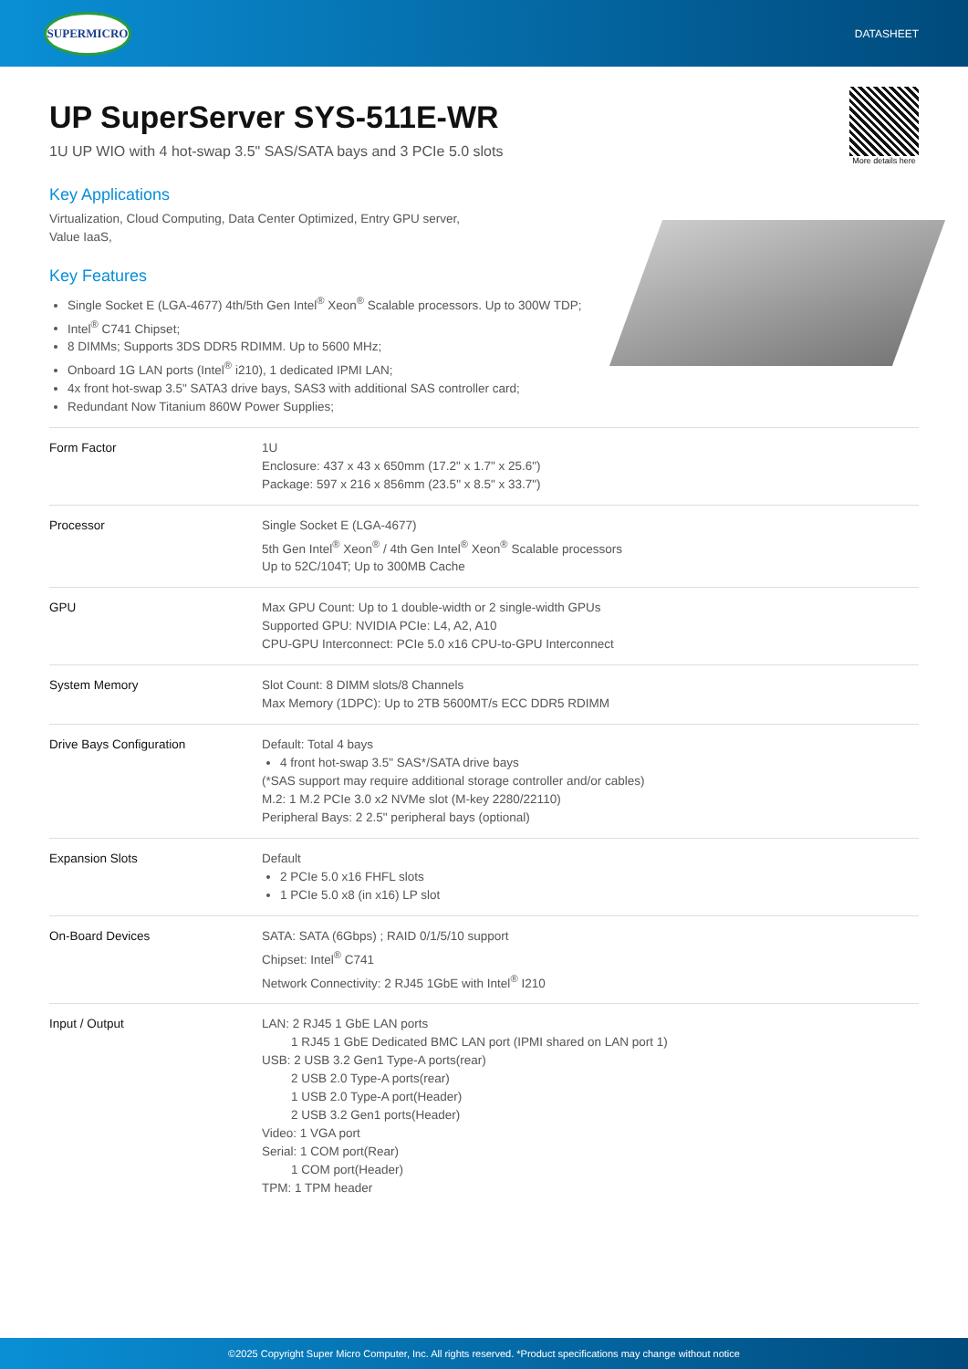SUPERMICRO
DATASHEET
UP SuperServer SYS-511E-WR
1U UP WIO with 4 hot-swap 3.5" SAS/SATA bays and 3 PCIe 5.0 slots
More details here
Key Applications
Virtualization, Cloud Computing, Data Center Optimized, Entry GPU server,
Value IaaS,
Key Features
Single Socket E (LGA-4677) 4th/5th Gen Intel<sup>®</sup> Xeon<sup>®</sup> Scalable processors. Up to 300W TDP;
Intel<sup>®</sup> C741 Chipset;
8 DIMMs; Supports 3DS DDR5 RDIMM. Up to 5600 MHz;
Onboard 1G LAN ports (Intel<sup>®</sup> i210), 1 dedicated IPMI LAN;
4x front hot-swap 3.5" SATA3 drive bays, SAS3 with additional SAS controller card;
Redundant Now Titanium 860W Power Supplies;
| Form Factor | 1U Enclosure: 437 x 43 x 650mm (17.2" x 1.7" x 25.6") Package: 597 x 216 x 856mm (23.5" x 8.5" x 33.7") |
| Processor | Single Socket E (LGA-4677) 5th Gen Intel<sup>®</sup> Xeon<sup>®</sup> / 4th Gen Intel<sup>®</sup> Xeon<sup>®</sup> Scalable processors Up to 52C/104T; Up to 300MB Cache |
| GPU | Max GPU Count: Up to 1 double-width or 2 single-width GPUs Supported GPU: NVIDIA PCIe: L4, A2, A10 CPU-GPU Interconnect: PCIe 5.0 x16 CPU-to-GPU Interconnect |
| System Memory | Slot Count: 8 DIMM slots/8 Channels Max Memory (1DPC): Up to 2TB 5600MT/s ECC DDR5 RDIMM |
| Drive Bays Configuration | Default: Total 4 bays 4 front hot-swap 3.5" SAS*/SATA drive bays (*SAS support may require additional storage controller and/or cables) M.2: 1 M.2 PCIe 3.0 x2 NVMe slot (M-key 2280/22110) Peripheral Bays: 2 2.5" peripheral bays (optional) |
| Expansion Slots | Default 2 PCIe 5.0 x16 FHFL slots 1 PCIe 5.0 x8 (in x16) LP slot |
| On-Board Devices | SATA: SATA (6Gbps) ; RAID 0/1/5/10 support Chipset: Intel<sup>®</sup> C741 Network Connectivity: 2 RJ45 1GbE with Intel<sup>®</sup> I210 |
| Input / Output | LAN: 2 RJ45 1 GbE LAN ports 1 RJ45 1 GbE Dedicated BMC LAN port (IPMI shared on LAN port 1) USB: 2 USB 3.2 Gen1 Type-A ports(rear) 2 USB 2.0 Type-A ports(rear) 1 USB 2.0 Type-A port(Header) 2 USB 3.2 Gen1 ports(Header) Video: 1 VGA port Serial: 1 COM port(Rear) 1 COM port(Header) TPM: 1 TPM header |
©2025 Copyright Super Micro Computer, Inc. All rights reserved. *Product specifications may change without notice